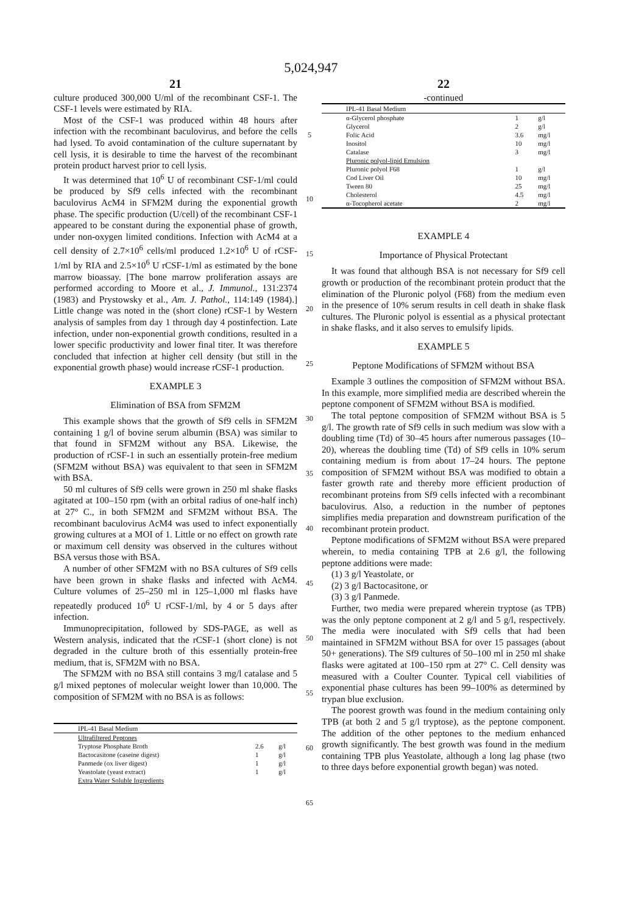5,024,947
21
culture produced 300,000 U/ml of the recombinant CSF-1. The CSF-1 levels were estimated by RIA.
Most of the CSF-1 was produced within 48 hours after infection with the recombinant baculovirus, and before the cells had lysed. To avoid contamination of the culture supernatant by cell lysis, it is desirable to time the harvest of the recombinant protein product harvest prior to cell lysis.
It was determined that 10<sup>6</sup> U of recombinant CSF-1/ml could be produced by Sf9 cells infected with the recombinant baculovirus AcM4 in SFM2M during the exponential growth phase. The specific production (U/cell) of the recombinant CSF-1 appeared to be constant during the exponential phase of growth, under non-oxygen limited conditions. Infection with AcM4 at a cell density of 2.7×10<sup>6</sup> cells/ml produced 1.2×10<sup>6</sup> U of rCSF-1/ml by RIA and 2.5×10<sup>6</sup> U rCSF-1/ml as estimated by the bone marrow bioassay. [The bone marrow proliferation assays are performed according to Moore et al., J. Immunol., 131:2374 (1983) and Prystowsky et al., Am. J. Pathol., 114:149 (1984).] Little change was noted in the (short clone) rCSF-1 by Western analysis of samples from day 1 through day 4 postinfection. Late infection, under non-exponential growth conditions, resulted in a lower specific productivity and lower final titer. It was therefore concluded that infection at higher cell density (but still in the exponential growth phase) would increase rCSF-1 production.
EXAMPLE 3
Elimination of BSA from SFM2M
This example shows that the growth of Sf9 cells in SFM2M containing 1 g/l of bovine serum albumin (BSA) was similar to that found in SFM2M without any BSA. Likewise, the production of rCSF-1 in such an essentially protein-free medium (SFM2M without BSA) was equivalent to that seen in SFM2M with BSA.
50 ml cultures of Sf9 cells were grown in 250 ml shake flasks agitated at 100–150 rpm (with an orbital radius of one-half inch) at 27° C., in both SFM2M and SFM2M without BSA. The recombinant baculovirus AcM4 was used to infect exponentially growing cultures at a MOI of 1. Little or no effect on growth rate or maximum cell density was observed in the cultures without BSA versus those with BSA.
A number of other SFM2M with no BSA cultures of Sf9 cells have been grown in shake flasks and infected with AcM4. Culture volumes of 25–250 ml in 125–1,000 ml flasks have repeatedly produced 10<sup>6</sup> U rCSF-1/ml, by 4 or 5 days after infection.
Immunoprecipitation, followed by SDS-PAGE, as well as Western analysis, indicated that the rCSF-1 (short clone) is not degraded in the culture broth of this essentially protein-free medium, that is, SFM2M with no BSA.
The SFM2M with no BSA still contains 3 mg/l catalase and 5 g/l mixed peptones of molecular weight lower than 10,000. The composition of SFM2M with no BSA is as follows:
| IPL-41 Basal Medium | | |
| --- | --- | --- |
| Ultrafiltered Peptones | | |
| Tryptose Phosphate Broth | 2.6 | g/l |
| Bactocasitone (caseine digest) | 1 | g/l |
| Panmede (ox liver digest) | 1 | g/l |
| Yeastolate (yeast extract) | 1 | g/l |
| Extra Water Soluble Ingredients | | |
5
10
15
20
25
30
35
40
45
50
55
60
65
22
-continued
| IPL-41 Basal Medium | | |
| --- | --- | --- |
| α-Glycerol phosphate | 1 | g/l |
| Glycerol | 2 | g/l |
| Folic Acid | 3.6 | mg/l |
| Inositol | 10 | mg/l |
| Catalase | 3 | mg/l |
| Pluronic polyol-lipid Emulsion | | |
| Pluronic polyol F68 | 1 | g/l |
| Cod Liver Oil | 10 | mg/l |
| Tween 80 | 25 | mg/l |
| Cholesterol | 4.5 | mg/l |
| α-Tocopherol acetate | 2 | mg/l |
EXAMPLE 4
Importance of Physical Protectant
It was found that although BSA is not necessary for Sf9 cell growth or production of the recombinant protein product that the elimination of the Pluronic polyol (F68) from the medium even in the presence of 10% serum results in cell death in shake flask cultures. The Pluronic polyol is essential as a physical protectant in shake flasks, and it also serves to emulsify lipids.
EXAMPLE 5
Peptone Modifications of SFM2M without BSA
Example 3 outlines the composition of SFM2M without BSA. In this example, more simplified media are described wherein the peptone component of SFM2M without BSA is modified.
The total peptone composition of SFM2M without BSA is 5 g/l. The growth rate of Sf9 cells in such medium was slow with a doubling time (Td) of 30–45 hours after numerous passages (10–20), whereas the doubling time (Td) of Sf9 cells in 10% serum containing medium is from about 17–24 hours. The peptone composition of SFM2M without BSA was modified to obtain a faster growth rate and thereby more efficient production of recombinant proteins from Sf9 cells infected with a recombinant baculovirus. Also, a reduction in the number of peptones simplifies media preparation and downstream purification of the recombinant protein product.
Peptone modifications of SFM2M without BSA were prepared wherein, to media containing TPB at 2.6 g/l, the following peptone additions were made:
(1) 3 g/l Yeastolate, or
(2) 3 g/l Bactocasitone, or
(3) 3 g/l Panmede.
Further, two media were prepared wherein tryptose (as TPB) was the only peptone component at 2 g/l and 5 g/l, respectively. The media were inoculated with Sf9 cells that had been maintained in SFM2M without BSA for over 15 passages (about 50+ generations). The Sf9 cultures of 50–100 ml in 250 ml shake flasks were agitated at 100–150 rpm at 27° C. Cell density was measured with a Coulter Counter. Typical cell viabilities of exponential phase cultures has been 99–100% as determined by trypan blue exclusion.
The poorest growth was found in the medium containing only TPB (at both 2 and 5 g/l tryptose), as the peptone component. The addition of the other peptones to the medium enhanced growth significantly. The best growth was found in the medium containing TPB plus Yeastolate, although a long lag phase (two to three days before exponential growth began) was noted.